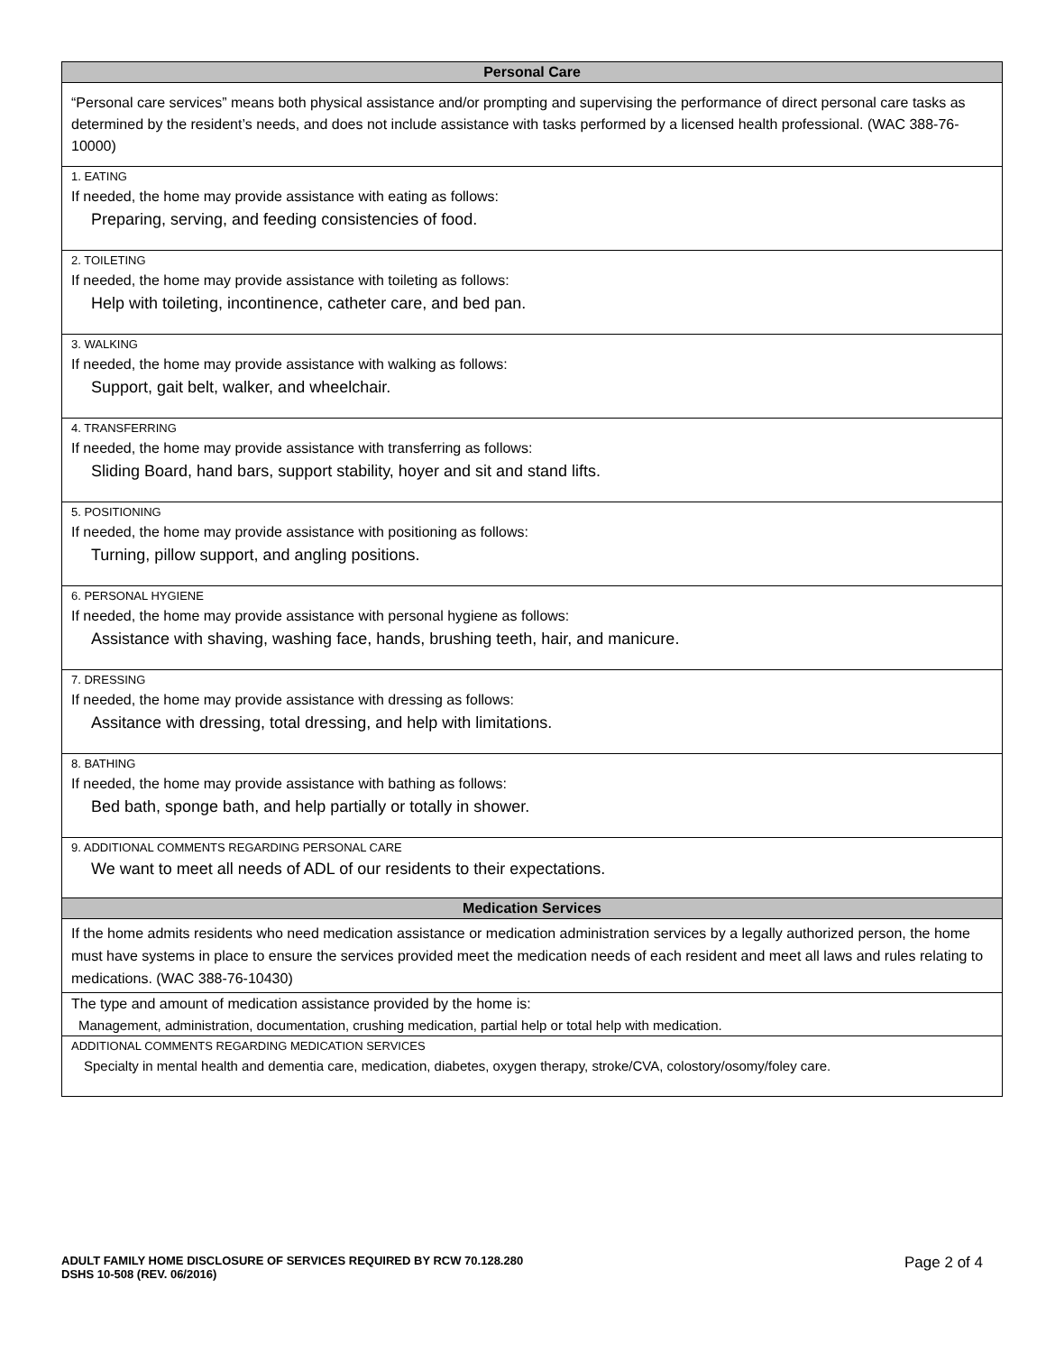| Personal Care |
| --- |
| “Personal care services” means both physical assistance and/or prompting and supervising the performance of direct personal care tasks as determined by the resident’s needs, and does not include assistance with tasks performed by a licensed health professional. (WAC 388-76-10000) |
| 1. EATING If needed, the home may provide assistance with eating as follows: Preparing, serving, and feeding consistencies of food. |
| 2. TOILETING If needed, the home may provide assistance with toileting as follows: Help with toileting, incontinence, catheter care, and bed pan. |
| 3. WALKING If needed, the home may provide assistance with walking as follows: Support, gait belt, walker, and wheelchair. |
| 4. TRANSFERRING If needed, the home may provide assistance with transferring as follows: Sliding Board, hand bars, support stability, hoyer and sit and stand lifts. |
| 5. POSITIONING If needed, the home may provide assistance with positioning as follows: Turning, pillow support, and angling positions. |
| 6. PERSONAL HYGIENE If needed, the home may provide assistance with personal hygiene as follows: Assistance with shaving, washing face, hands, brushing teeth, hair, and manicure. |
| 7. DRESSING If needed, the home may provide assistance with dressing as follows: Assitance with dressing, total dressing, and help with limitations. |
| 8. BATHING If needed, the home may provide assistance with bathing as follows: Bed bath, sponge bath, and help partially or totally in shower. |
| 9. ADDITIONAL COMMENTS REGARDING PERSONAL CARE We want to meet all needs of ADL of our residents to their expectations. |
| Medication Services |
| If the home admits residents who need medication assistance or medication administration services by a legally authorized person, the home must have systems in place to ensure the services provided meet the medication needs of each resident and meet all laws and rules relating to medications. (WAC 388-76-10430) |
| The type and amount of medication assistance provided by the home is: Management, administration, documentation, crushing medication, partial help or total help with medication. |
| ADDITIONAL COMMENTS REGARDING MEDICATION SERVICES Specialty in mental health and dementia care, medication, diabetes, oxygen therapy, stroke/CVA, colostory/osomy/foley care. |
ADULT FAMILY HOME DISCLOSURE OF SERVICES REQUIRED BY RCW 70.128.280
DSHS 10-508 (REV. 06/2016)
Page 2 of 4